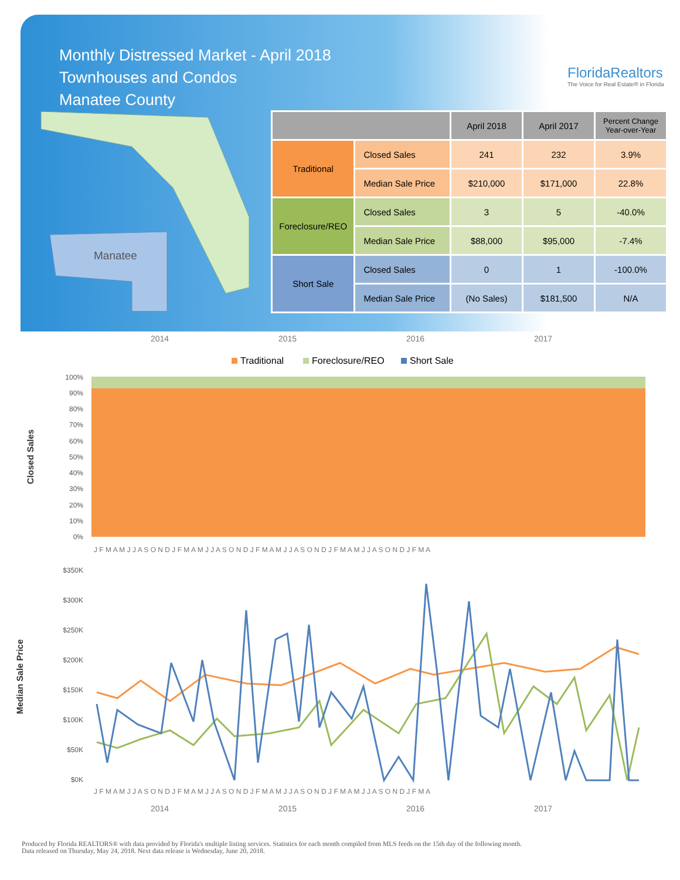Monthly Distressed Market - April 2018
Townhouses and Condos
Manatee County
FloridaRealtors
The Voice for Real Estate® in Florida
Manatee
| | | April 2018 | April 2017 | Percent Change Year-over-Year |
| --- | --- | --- | --- | --- |
| Traditional | Closed Sales | 241 | 232 | 3.9% |
| | Median Sale Price | $210,000 | $171,000 | 22.8% |
| Foreclosure/REO | Closed Sales | 3 | 5 | -40.0% |
| | Median Sale Price | $88,000 | $95,000 | -7.4% |
| Short Sale | Closed Sales | 0 | 1 | -100.0% |
| | Median Sale Price | (No Sales) | $181,500 | N/A |
2014
2015
2016
2017
Traditional
Foreclosure/REO
Short Sale
100%
90%
80%
70%
60%
50%
40%
30%
20%
10%
0%
J F M A M J J A S O N D J F M A M J J A S O N D J F M A M J J A S O N D J F M A M J J A S O N D J F M A
Closed Sales
$350K
$300K
$250K
$200K
$150K
$100K
$50K
$0K
J F M A M J J A S O N D J F M A M J J A S O N D J F M A M J J A S O N D J F M A M J J A S O N D J F M A
2014
2015
2016
2017
Median Sale Price
Produced by Florida REALTORS® with data provided by Florida's multiple listing services. Statistics for each month compiled from MLS feeds on the 15th day of the following month.
Data released on Thursday, May 24, 2018. Next data release is Wednesday, June 20, 2018.